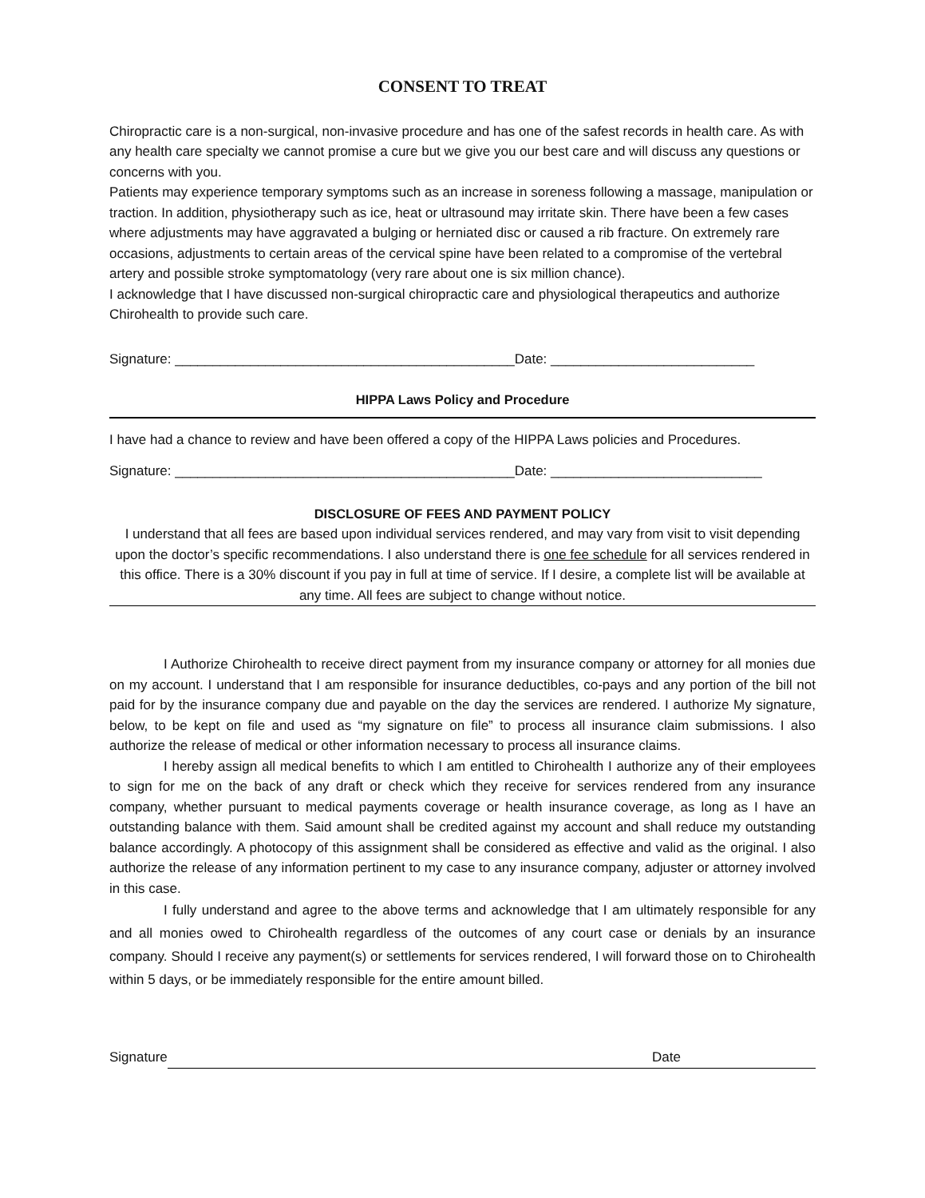CONSENT TO TREAT
Chiropractic care is a non-surgical, non-invasive procedure and has one of the safest records in health care. As with any health care specialty we cannot promise a cure but we give you our best care and will discuss any questions or concerns with you.
Patients may experience temporary symptoms such as an increase in soreness following a massage, manipulation or traction. In addition, physiotherapy such as ice, heat or ultrasound may irritate skin. There have been a few cases where adjustments may have aggravated a bulging or herniated disc or caused a rib fracture. On extremely rare occasions, adjustments to certain areas of the cervical spine have been related to a compromise of the vertebral artery and possible stroke symptomatology (very rare about one is six million chance).
I acknowledge that I have discussed non-surgical chiropractic care and physiological therapeutics and authorize Chirohealth to provide such care.
Signature: _____________________________________________Date: ___________________________
HIPPA Laws Policy and Procedure
I have had a chance to review and have been offered a copy of the HIPPA Laws policies and Procedures.
Signature: _____________________________________________Date: ____________________________
DISCLOSURE OF FEES AND PAYMENT POLICY
I understand that all fees are based upon individual services rendered, and may vary from visit to visit depending upon the doctor’s specific recommendations. I also understand there is one fee schedule for all services rendered in this office. There is a 30% discount if you pay in full at time of service. If I desire, a complete list will be available at any time. All fees are subject to change without notice.
I Authorize Chirohealth to receive direct payment from my insurance company or attorney for all monies due on my account. I understand that I am responsible for insurance deductibles, co-pays and any portion of the bill not paid for by the insurance company due and payable on the day the services are rendered. I authorize My signature, below, to be kept on file and used as “my signature on file” to process all insurance claim submissions. I also authorize the release of medical or other information necessary to process all insurance claims.
I hereby assign all medical benefits to which I am entitled to Chirohealth I authorize any of their employees to sign for me on the back of any draft or check which they receive for services rendered from any insurance company, whether pursuant to medical payments coverage or health insurance coverage, as long as I have an outstanding balance with them. Said amount shall be credited against my account and shall reduce my outstanding balance accordingly. A photocopy of this assignment shall be considered as effective and valid as the original. I also authorize the release of any information pertinent to my case to any insurance company, adjuster or attorney involved in this case.
I fully understand and agree to the above terms and acknowledge that I am ultimately responsible for any and all monies owed to Chirohealth regardless of the outcomes of any court case or denials by an insurance company. Should I receive any payment(s) or settlements for services rendered, I will forward those on to Chirohealth within 5 days, or be immediately responsible for the entire amount billed.
Signature Date